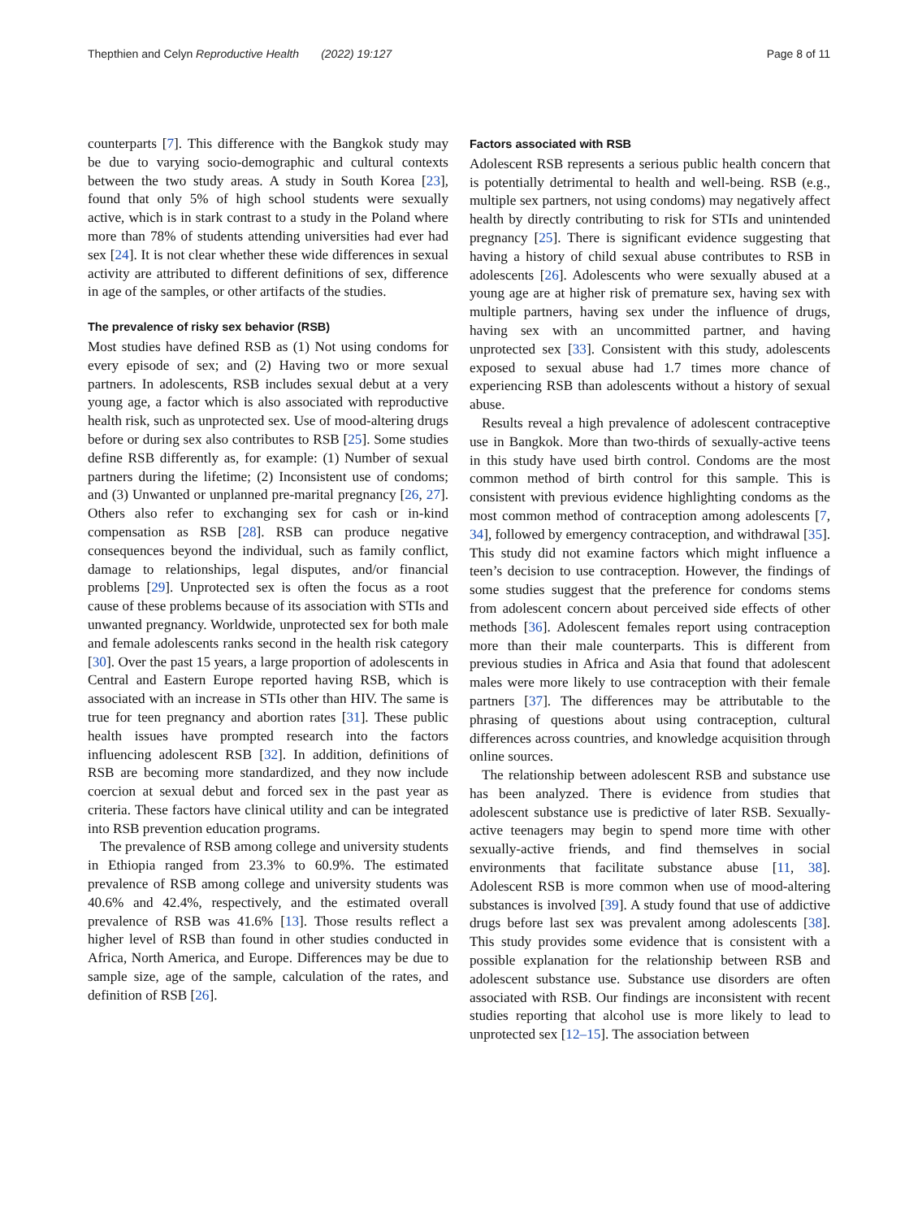Thepthien and Celyn Reproductive Health (2022) 19:127 Page 8 of 11
counterparts [7]. This difference with the Bangkok study may be due to varying socio-demographic and cultural contexts between the two study areas. A study in South Korea [23], found that only 5% of high school students were sexually active, which is in stark contrast to a study in the Poland where more than 78% of students attending universities had ever had sex [24]. It is not clear whether these wide differences in sexual activity are attributed to different definitions of sex, difference in age of the samples, or other artifacts of the studies.
The prevalence of risky sex behavior (RSB)
Most studies have defined RSB as (1) Not using condoms for every episode of sex; and (2) Having two or more sexual partners. In adolescents, RSB includes sexual debut at a very young age, a factor which is also associated with reproductive health risk, such as unprotected sex. Use of mood-altering drugs before or during sex also contributes to RSB [25]. Some studies define RSB differently as, for example: (1) Number of sexual partners during the lifetime; (2) Inconsistent use of condoms; and (3) Unwanted or unplanned pre-marital pregnancy [26, 27]. Others also refer to exchanging sex for cash or in-kind compensation as RSB [28]. RSB can produce negative consequences beyond the individual, such as family conflict, damage to relationships, legal disputes, and/or financial problems [29]. Unprotected sex is often the focus as a root cause of these problems because of its association with STIs and unwanted pregnancy. Worldwide, unprotected sex for both male and female adolescents ranks second in the health risk category [30]. Over the past 15 years, a large proportion of adolescents in Central and Eastern Europe reported having RSB, which is associated with an increase in STIs other than HIV. The same is true for teen pregnancy and abortion rates [31]. These public health issues have prompted research into the factors influencing adolescent RSB [32]. In addition, definitions of RSB are becoming more standardized, and they now include coercion at sexual debut and forced sex in the past year as criteria. These factors have clinical utility and can be integrated into RSB prevention education programs.
The prevalence of RSB among college and university students in Ethiopia ranged from 23.3% to 60.9%. The estimated prevalence of RSB among college and university students was 40.6% and 42.4%, respectively, and the estimated overall prevalence of RSB was 41.6% [13]. Those results reflect a higher level of RSB than found in other studies conducted in Africa, North America, and Europe. Differences may be due to sample size, age of the sample, calculation of the rates, and definition of RSB [26].
Factors associated with RSB
Adolescent RSB represents a serious public health concern that is potentially detrimental to health and well-being. RSB (e.g., multiple sex partners, not using condoms) may negatively affect health by directly contributing to risk for STIs and unintended pregnancy [25]. There is significant evidence suggesting that having a history of child sexual abuse contributes to RSB in adolescents [26]. Adolescents who were sexually abused at a young age are at higher risk of premature sex, having sex with multiple partners, having sex under the influence of drugs, having sex with an uncommitted partner, and having unprotected sex [33]. Consistent with this study, adolescents exposed to sexual abuse had 1.7 times more chance of experiencing RSB than adolescents without a history of sexual abuse.
Results reveal a high prevalence of adolescent contraceptive use in Bangkok. More than two-thirds of sexually-active teens in this study have used birth control. Condoms are the most common method of birth control for this sample. This is consistent with previous evidence highlighting condoms as the most common method of contraception among adolescents [7, 34], followed by emergency contraception, and withdrawal [35]. This study did not examine factors which might influence a teen’s decision to use contraception. However, the findings of some studies suggest that the preference for condoms stems from adolescent concern about perceived side effects of other methods [36]. Adolescent females report using contraception more than their male counterparts. This is different from previous studies in Africa and Asia that found that adolescent males were more likely to use contraception with their female partners [37]. The differences may be attributable to the phrasing of questions about using contraception, cultural differences across countries, and knowledge acquisition through online sources.
The relationship between adolescent RSB and substance use has been analyzed. There is evidence from studies that adolescent substance use is predictive of later RSB. Sexually-active teenagers may begin to spend more time with other sexually-active friends, and find themselves in social environments that facilitate substance abuse [11, 38]. Adolescent RSB is more common when use of mood-altering substances is involved [39]. A study found that use of addictive drugs before last sex was prevalent among adolescents [38]. This study provides some evidence that is consistent with a possible explanation for the relationship between RSB and adolescent substance use. Substance use disorders are often associated with RSB. Our findings are inconsistent with recent studies reporting that alcohol use is more likely to lead to unprotected sex [12–15]. The association between